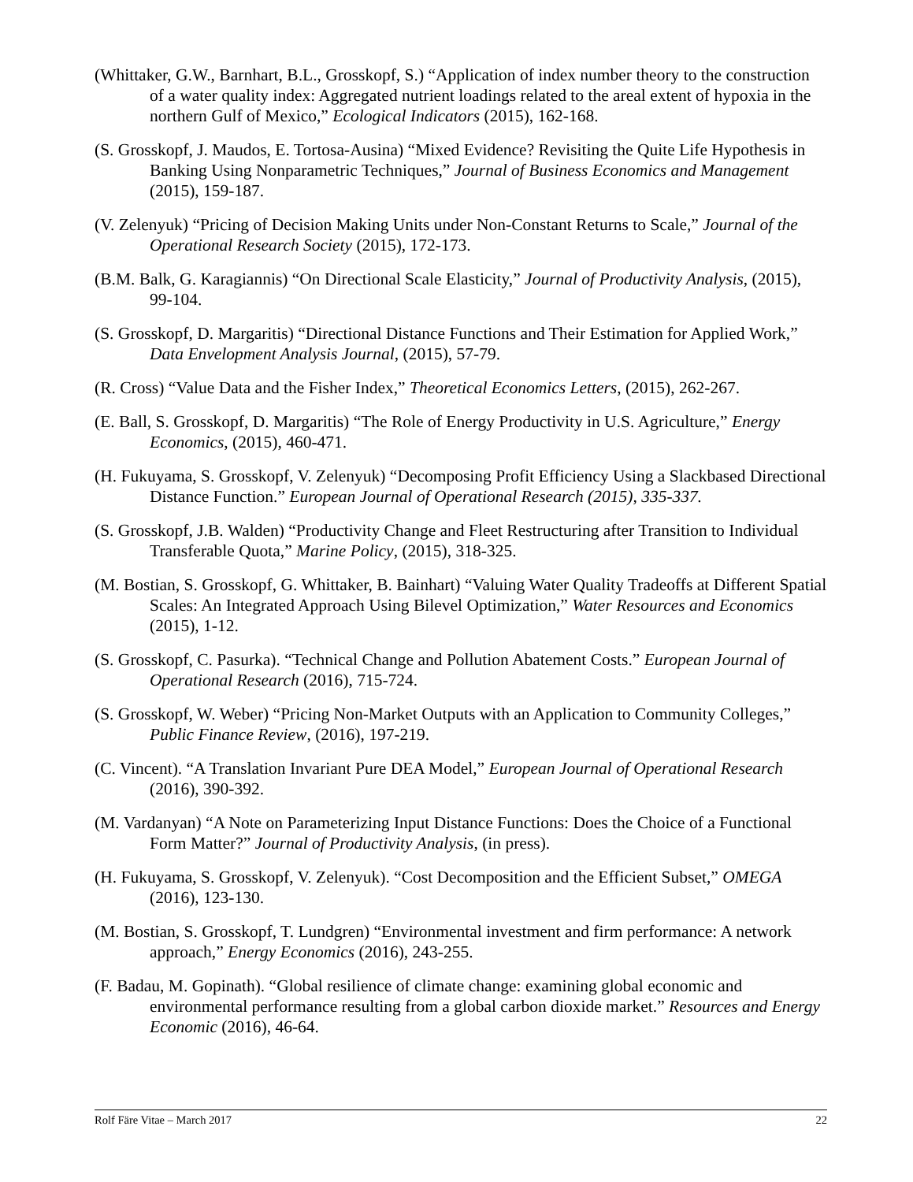(Whittaker, G.W., Barnhart, B.L., Grosskopf, S.) “Application of index number theory to the construction of a water quality index: Aggregated nutrient loadings related to the areal extent of hypoxia in the northern Gulf of Mexico,” Ecological Indicators (2015), 162-168.
(S. Grosskopf, J. Maudos, E. Tortosa-Ausina) “Mixed Evidence? Revisiting the Quite Life Hypothesis in Banking Using Nonparametric Techniques,” Journal of Business Economics and Management (2015), 159-187.
(V. Zelenyuk) “Pricing of Decision Making Units under Non-Constant Returns to Scale,” Journal of the Operational Research Society (2015), 172-173.
(B.M. Balk, G. Karagiannis) “On Directional Scale Elasticity,” Journal of Productivity Analysis, (2015), 99-104.
(S. Grosskopf, D. Margaritis) “Directional Distance Functions and Their Estimation for Applied Work,” Data Envelopment Analysis Journal, (2015), 57-79.
(R. Cross) “Value Data and the Fisher Index,” Theoretical Economics Letters, (2015), 262-267.
(E. Ball, S. Grosskopf, D. Margaritis) “The Role of Energy Productivity in U.S. Agriculture,” Energy Economics, (2015), 460-471.
(H. Fukuyama, S. Grosskopf, V. Zelenyuk) “Decomposing Profit Efficiency Using a Slackbased Directional Distance Function.” European Journal of Operational Research (2015), 335-337.
(S. Grosskopf, J.B. Walden) “Productivity Change and Fleet Restructuring after Transition to Individual Transferable Quota,” Marine Policy, (2015), 318-325.
(M. Bostian, S. Grosskopf, G. Whittaker, B. Bainhart) “Valuing Water Quality Tradeoffs at Different Spatial Scales: An Integrated Approach Using Bilevel Optimization,” Water Resources and Economics (2015), 1-12.
(S. Grosskopf, C. Pasurka). “Technical Change and Pollution Abatement Costs.” European Journal of Operational Research (2016), 715-724.
(S. Grosskopf, W. Weber) “Pricing Non-Market Outputs with an Application to Community Colleges,” Public Finance Review, (2016), 197-219.
(C. Vincent). “A Translation Invariant Pure DEA Model,” European Journal of Operational Research (2016), 390-392.
(M. Vardanyan) “A Note on Parameterizing Input Distance Functions: Does the Choice of a Functional Form Matter?” Journal of Productivity Analysis, (in press).
(H. Fukuyama, S. Grosskopf, V. Zelenyuk). “Cost Decomposition and the Efficient Subset,” OMEGA (2016), 123-130.
(M. Bostian, S. Grosskopf, T. Lundgren) “Environmental investment and firm performance: A network approach,” Energy Economics (2016), 243-255.
(F. Badau, M. Gopinath). “Global resilience of climate change: examining global economic and environmental performance resulting from a global carbon dioxide market.” Resources and Energy Economic (2016), 46-64.
Rolf Färe Vitae – March 2017 22